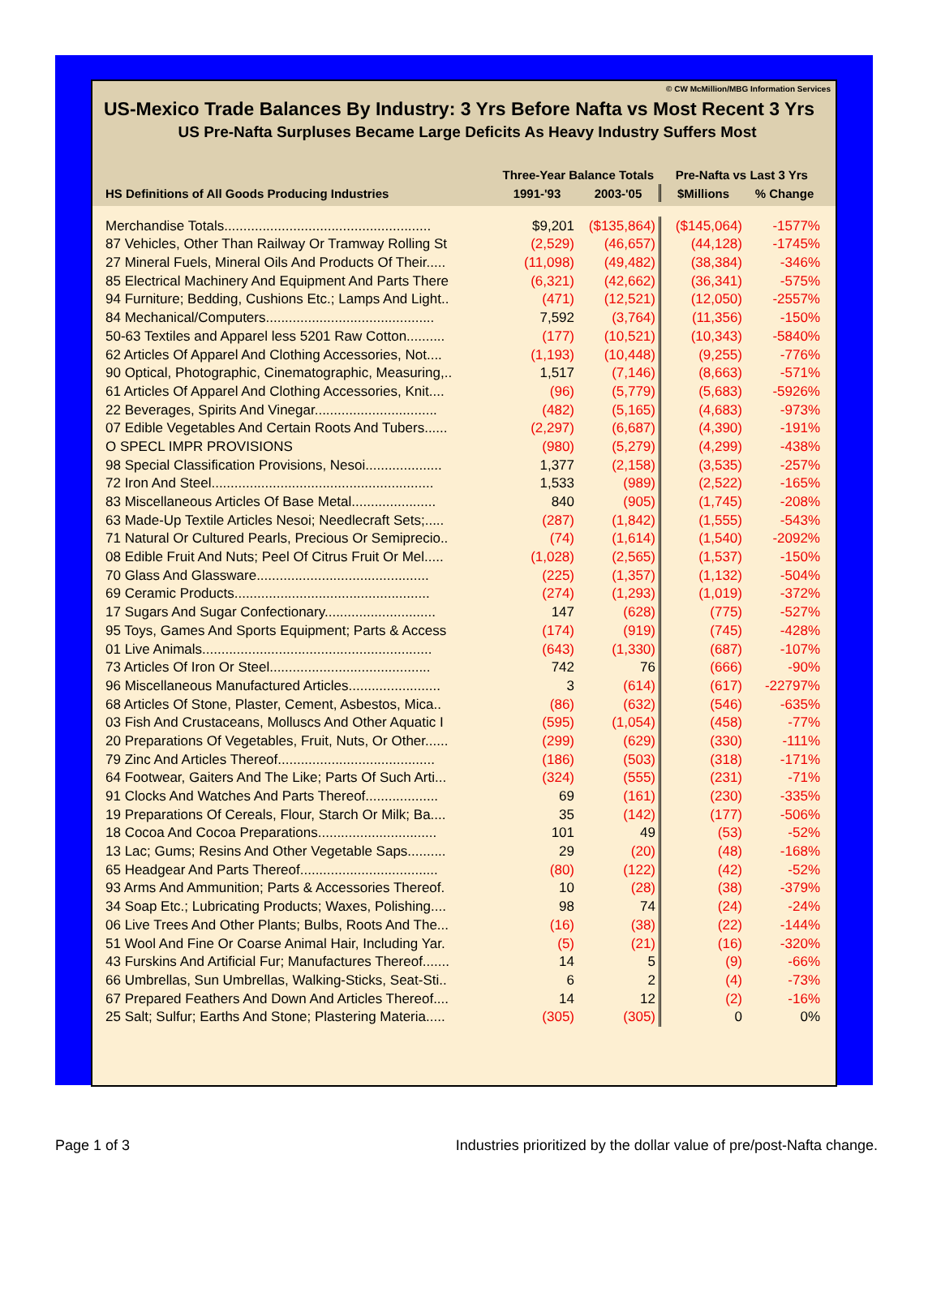© CW McMillion/MBG Information Services
US-Mexico Trade Balances By Industry: 3 Yrs Before Nafta vs Most Recent 3 Yrs
US Pre-Nafta Surpluses Became Large Deficits As Heavy Industry Suffers Most
| | Three-Year Balance Totals | | Pre-Nafta vs Last 3 Yrs | |
| --- | --- | --- | --- | --- |
| HS Definitions of All Goods Producing Industries | 1991-'93 | 2003-'05 | $Millions | % Change |
| Merchandise Totals...................................................... | $9,201 | ($135,864) | ($145,064) | -1577% |
| 87 Vehicles, Other Than Railway Or Tramway Rolling St | (2,529) | (46,657) | (44,128) | -1745% |
| 27 Mineral Fuels, Mineral Oils And Products Of Their..... | (11,098) | (49,482) | (38,384) | -346% |
| 85 Electrical Machinery And Equipment And Parts There | (6,321) | (42,662) | (36,341) | -575% |
| 94 Furniture; Bedding, Cushions Etc.; Lamps And Light.. | (471) | (12,521) | (12,050) | -2557% |
| 84 Mechanical/Computers............................................ | 7,592 | (3,764) | (11,356) | -150% |
| 50-63 Textiles and Apparel less 5201 Raw Cotton.......... | (177) | (10,521) | (10,343) | -5840% |
| 62 Articles Of Apparel And Clothing Accessories, Not.... | (1,193) | (10,448) | (9,255) | -776% |
| 90 Optical, Photographic, Cinematographic, Measuring,.. | 1,517 | (7,146) | (8,663) | -571% |
| 61 Articles Of Apparel And Clothing Accessories, Knit.... | (96) | (5,779) | (5,683) | -5926% |
| 22 Beverages, Spirits And Vinegar................................ | (482) | (5,165) | (4,683) | -973% |
| 07 Edible Vegetables And Certain Roots And Tubers...... | (2,297) | (6,687) | (4,390) | -191% |
| O SPECL IMPR PROVISIONS | (980) | (5,279) | (4,299) | -438% |
| 98 Special Classification Provisions, Nesoi.................... | 1,377 | (2,158) | (3,535) | -257% |
| 72 Iron And Steel.......................................................... | 1,533 | (989) | (2,522) | -165% |
| 83 Miscellaneous Articles Of Base Metal...................... | 840 | (905) | (1,745) | -208% |
| 63 Made-Up Textile Articles Nesoi; Needlecraft Sets;..... | (287) | (1,842) | (1,555) | -543% |
| 71 Natural Or Cultured Pearls, Precious Or Semiprecio.. | (74) | (1,614) | (1,540) | -2092% |
| 08 Edible Fruit And Nuts; Peel Of Citrus Fruit Or Mel..... | (1,028) | (2,565) | (1,537) | -150% |
| 70 Glass And Glassware............................................. | (225) | (1,357) | (1,132) | -504% |
| 69 Ceramic Products................................................... | (274) | (1,293) | (1,019) | -372% |
| 17 Sugars And Sugar Confectionary............................. | 147 | (628) | (775) | -527% |
| 95 Toys, Games And Sports Equipment; Parts & Access | (174) | (919) | (745) | -428% |
| 01 Live Animals............................................................ | (643) | (1,330) | (687) | -107% |
| 73 Articles Of Iron Or Steel.......................................... | 742 | 76 | (666) | -90% |
| 96 Miscellaneous Manufactured Articles........................ | 3 | (614) | (617) | -22797% |
| 68 Articles Of Stone, Plaster, Cement, Asbestos, Mica.. | (86) | (632) | (546) | -635% |
| 03 Fish And Crustaceans, Molluscs And Other Aquatic I | (595) | (1,054) | (458) | -77% |
| 20 Preparations Of Vegetables, Fruit, Nuts, Or Other...... | (299) | (629) | (330) | -111% |
| 79 Zinc And Articles Thereof......................................... | (186) | (503) | (318) | -171% |
| 64 Footwear, Gaiters And The Like; Parts Of Such Arti... | (324) | (555) | (231) | -71% |
| 91 Clocks And Watches And Parts Thereof................... | 69 | (161) | (230) | -335% |
| 19 Preparations Of Cereals, Flour, Starch Or Milk; Ba.... | 35 | (142) | (177) | -506% |
| 18 Cocoa And Cocoa Preparations............................... | 101 | 49 | (53) | -52% |
| 13 Lac; Gums; Resins And Other Vegetable Saps.......... | 29 | (20) | (48) | -168% |
| 65 Headgear And Parts Thereof.................................... | (80) | (122) | (42) | -52% |
| 93 Arms And Ammunition; Parts & Accessories Thereof. | 10 | (28) | (38) | -379% |
| 34 Soap Etc.; Lubricating Products; Waxes, Polishing.... | 98 | 74 | (24) | -24% |
| 06 Live Trees And Other Plants; Bulbs, Roots And The... | (16) | (38) | (22) | -144% |
| 51 Wool And Fine Or Coarse Animal Hair, Including Yar. | (5) | (21) | (16) | -320% |
| 43 Furskins And Artificial Fur; Manufactures Thereof....... | 14 | 5 | (9) | -66% |
| 66 Umbrellas, Sun Umbrellas, Walking-Sticks, Seat-Sti.. | 6 | 2 | (4) | -73% |
| 67 Prepared Feathers And Down And Articles Thereof.... | 14 | 12 | (2) | -16% |
| 25 Salt; Sulfur; Earths And Stone; Plastering Materia..... | (305) | (305) | 0 | 0% |
Page 1 of 3 Industries prioritized by the dollar value of pre/post-Nafta change.